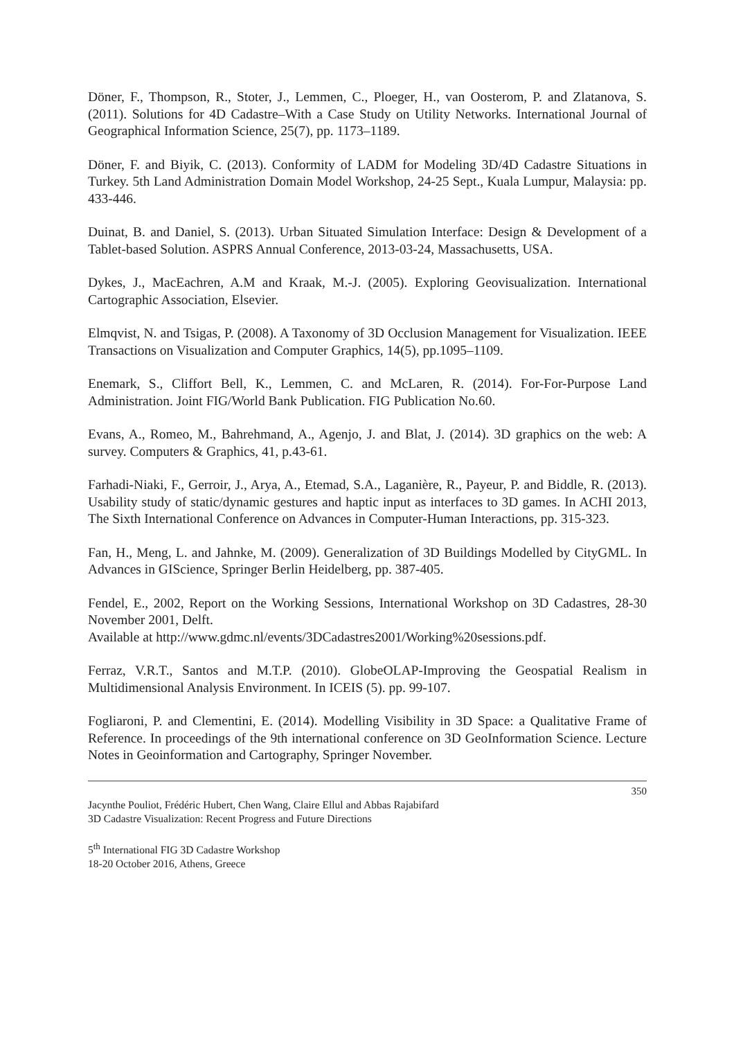Döner, F., Thompson, R., Stoter, J., Lemmen, C., Ploeger, H., van Oosterom, P. and Zlatanova, S. (2011). Solutions for 4D Cadastre–With a Case Study on Utility Networks. International Journal of Geographical Information Science, 25(7), pp. 1173–1189.
Döner, F. and Biyik, C. (2013). Conformity of LADM for Modeling 3D/4D Cadastre Situations in Turkey. 5th Land Administration Domain Model Workshop, 24-25 Sept., Kuala Lumpur, Malaysia: pp. 433-446.
Duinat, B. and Daniel, S. (2013). Urban Situated Simulation Interface: Design & Development of a Tablet-based Solution. ASPRS Annual Conference, 2013-03-24, Massachusetts, USA.
Dykes, J., MacEachren, A.M and Kraak, M.-J. (2005). Exploring Geovisualization. International Cartographic Association, Elsevier.
Elmqvist, N. and Tsigas, P. (2008). A Taxonomy of 3D Occlusion Management for Visualization. IEEE Transactions on Visualization and Computer Graphics, 14(5), pp.1095–1109.
Enemark, S., Cliffort Bell, K., Lemmen, C. and McLaren, R. (2014). For-For-Purpose Land Administration. Joint FIG/World Bank Publication. FIG Publication No.60.
Evans, A., Romeo, M., Bahrehmand, A., Agenjo, J. and Blat, J. (2014). 3D graphics on the web: A survey. Computers & Graphics, 41, p.43-61.
Farhadi-Niaki, F., Gerroir, J., Arya, A., Etemad, S.A., Laganière, R., Payeur, P. and Biddle, R. (2013). Usability study of static/dynamic gestures and haptic input as interfaces to 3D games. In ACHI 2013, The Sixth International Conference on Advances in Computer-Human Interactions, pp. 315-323.
Fan, H., Meng, L. and Jahnke, M. (2009). Generalization of 3D Buildings Modelled by CityGML. In Advances in GIScience, Springer Berlin Heidelberg, pp. 387-405.
Fendel, E., 2002, Report on the Working Sessions, International Workshop on 3D Cadastres, 28-30 November 2001, Delft.
Available at http://www.gdmc.nl/events/3DCadastres2001/Working%20sessions.pdf.
Ferraz, V.R.T., Santos and M.T.P. (2010). GlobeOLAP-Improving the Geospatial Realism in Multidimensional Analysis Environment. In ICEIS (5). pp. 99-107.
Fogliaroni, P. and Clementini, E. (2014). Modelling Visibility in 3D Space: a Qualitative Frame of Reference. In proceedings of the 9th international conference on 3D GeoInformation Science. Lecture Notes in Geoinformation and Cartography, Springer November.
350
Jacynthe Pouliot, Frédéric Hubert, Chen Wang, Claire Ellul and Abbas Rajabifard
3D Cadastre Visualization: Recent Progress and Future Directions
5<sup>th</sup> International FIG 3D Cadastre Workshop
18-20 October 2016, Athens, Greece